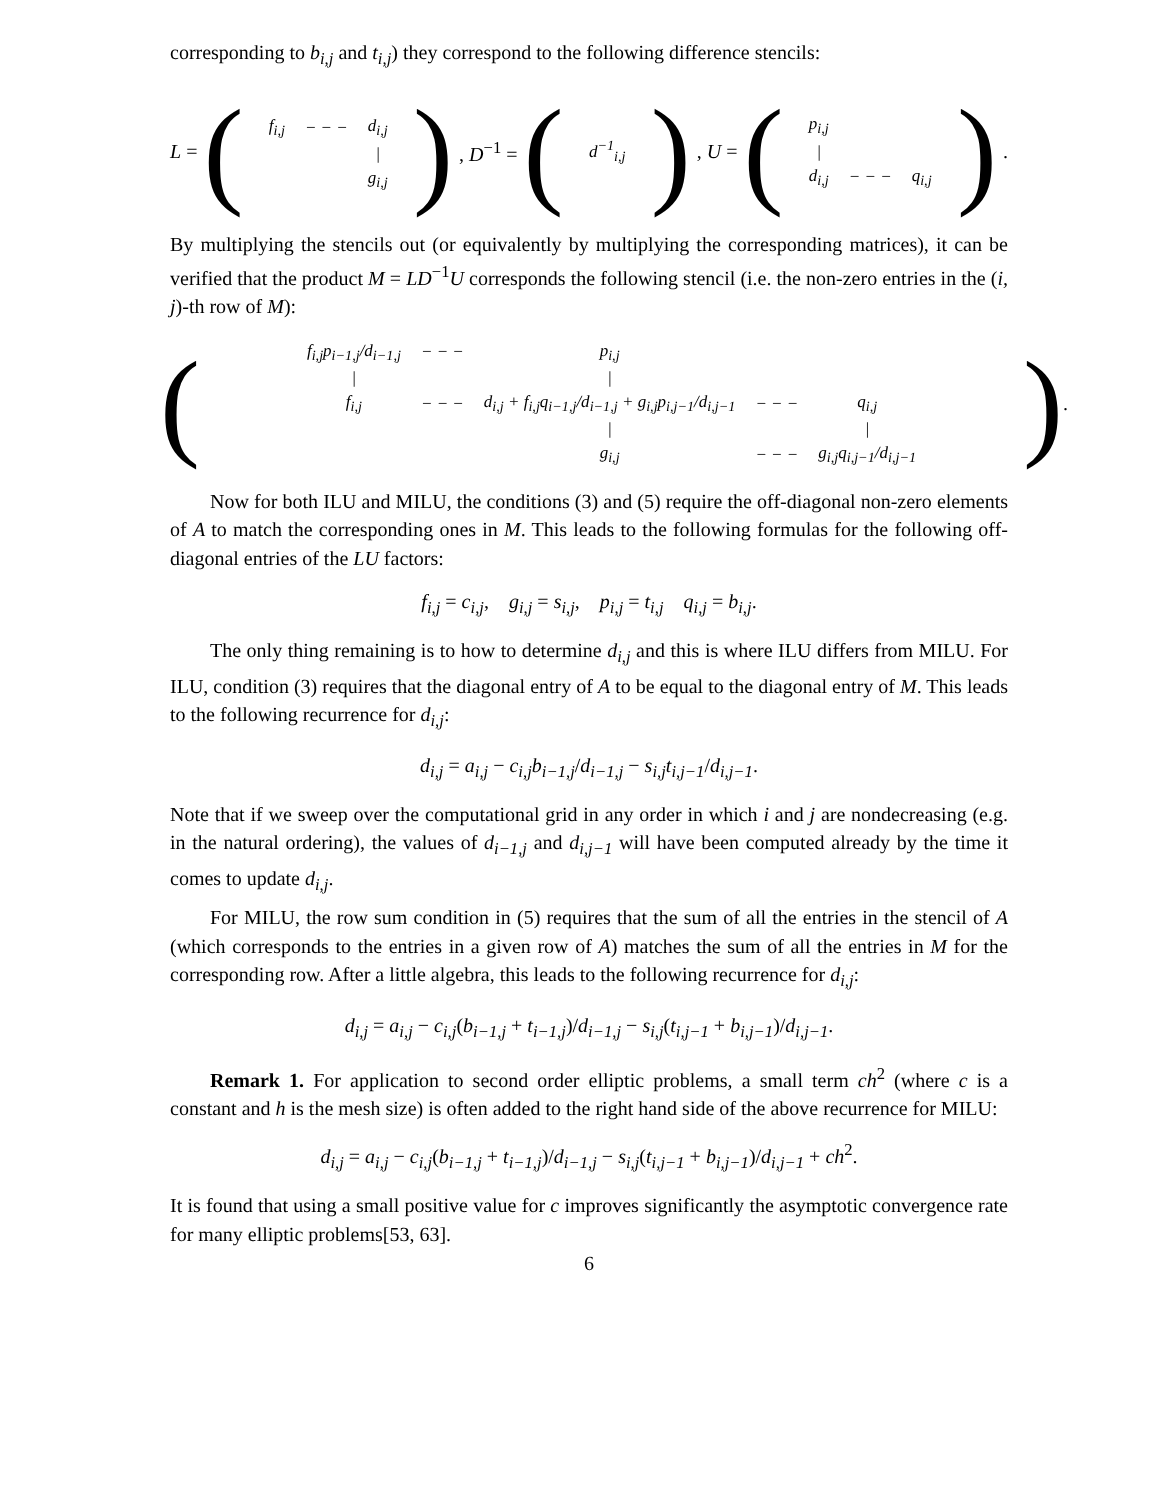corresponding to b<sub>i,j</sub> and t<sub>i,j</sub>) they correspond to the following difference stencils:
L = (
| f<sub>i,j</sub> | − − − | d<sub>i,j</sub> |
| | | / |
| | | g<sub>i,j</sub> |
), D<sup>−1</sup> = (
| d<sup>−1</sup><sub>i,j</sub> |
), U = (
| p<sub>i,j</sub> | | |
| / | | |
| d<sub>i,j</sub> | − − − | q<sub>i,j</sub> |
).
By multiplying the stencils out (or equivalently by multiplying the corresponding matrices), it can be verified that the product M = LD<sup>−1</sup>U corresponds the following stencil (i.e. the non-zero entries in the (i, j)-th row of M):
(
| f<sub>i,j</sub>p<sub>i−1,j</sub>/d<sub>i−1,j</sub> | − − − | p<sub>i,j</sub> | | |
| / | | / | | |
| f<sub>i,j</sub> | − − − | d<sub>i,j</sub> + f<sub>i,j</sub>q<sub>i−1,j</sub>/d<sub>i−1,j</sub> + g<sub>i,j</sub>p<sub>i,j−1</sub>/d<sub>i,j−1</sub> | − − − | q<sub>i,j</sub> |
| | | / | | / |
| | | g<sub>i,j</sub> | − − − | g<sub>i,j</sub>q<sub>i,j−1</sub>/d<sub>i,j−1</sub> |
).
Now for both ILU and MILU, the conditions (3) and (5) require the off-diagonal non-zero elements of A to match the corresponding ones in M. This leads to the following formulas for the following off-diagonal entries of the LU factors:
f<sub>i,j</sub> = c<sub>i,j</sub>, g<sub>i,j</sub> = s<sub>i,j</sub>, p<sub>i,j</sub> = t<sub>i,j</sub> q<sub>i,j</sub> = b<sub>i,j</sub>.
The only thing remaining is to how to determine d<sub>i,j</sub> and this is where ILU differs from MILU. For ILU, condition (3) requires that the diagonal entry of A to be equal to the diagonal entry of M. This leads to the following recurrence for d<sub>i,j</sub>:
d<sub>i,j</sub> = a<sub>i,j</sub> − c<sub>i,j</sub>b<sub>i−1,j</sub>/d<sub>i−1,j</sub> − s<sub>i,j</sub>t<sub>i,j−1</sub>/d<sub>i,j−1</sub>.
Note that if we sweep over the computational grid in any order in which i and j are nondecreasing (e.g. in the natural ordering), the values of d<sub>i−1,j</sub> and d<sub>i,j−1</sub> will have been computed already by the time it comes to update d<sub>i,j</sub>.
For MILU, the row sum condition in (5) requires that the sum of all the entries in the stencil of A (which corresponds to the entries in a given row of A) matches the sum of all the entries in M for the corresponding row. After a little algebra, this leads to the following recurrence for d<sub>i,j</sub>:
d<sub>i,j</sub> = a<sub>i,j</sub> − c<sub>i,j</sub>(b<sub>i−1,j</sub> + t<sub>i−1,j</sub>)/d<sub>i−1,j</sub> − s<sub>i,j</sub>(t<sub>i,j−1</sub> + b<sub>i,j−1</sub>)/d<sub>i,j−1</sub>.
Remark 1. For application to second order elliptic problems, a small term ch<sup>2</sup> (where c is a constant and h is the mesh size) is often added to the right hand side of the above recurrence for MILU:
d<sub>i,j</sub> = a<sub>i,j</sub> − c<sub>i,j</sub>(b<sub>i−1,j</sub> + t<sub>i−1,j</sub>)/d<sub>i−1,j</sub> − s<sub>i,j</sub>(t<sub>i,j−1</sub> + b<sub>i,j−1</sub>)/d<sub>i,j−1</sub> + ch<sup>2</sup>.
It is found that using a small positive value for c improves significantly the asymptotic convergence rate for many elliptic problems[53, 63].
6